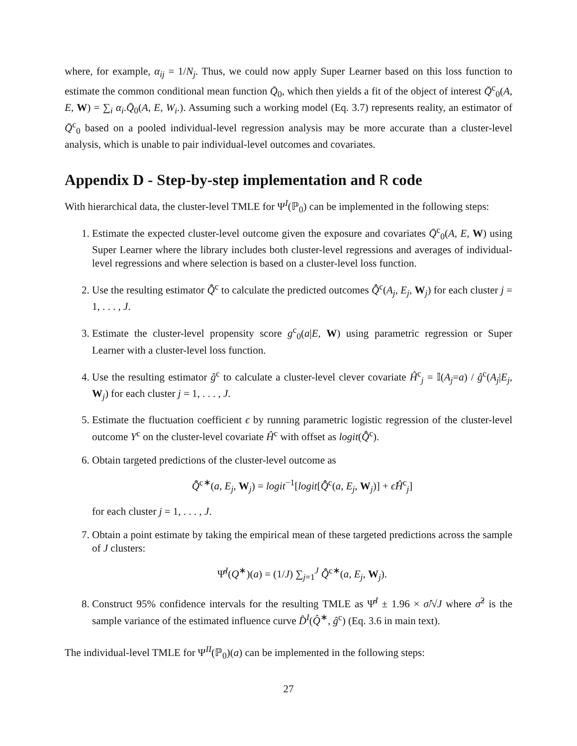where, for example, α<sub>ij</sub> = 1/N<sub>j</sub>. Thus, we could now apply Super Learner based on this loss function to estimate the common conditional mean function Q̄<sub>0</sub>, which then yields a fit of the object of interest Q̄<sup>c</sup><sub>0</sub>(A, E, W) = ∑<sub>i</sub> α<sub>i</sub>.Q̄<sub>0</sub>(A, E, W<sub>i</sub>.). Assuming such a working model (Eq. 3.7) represents reality, an estimator of Q̄<sup>c</sup><sub>0</sub> based on a pooled individual-level regression analysis may be more accurate than a cluster-level analysis, which is unable to pair individual-level outcomes and covariates.
Appendix D - Step-by-step implementation and R code
With hierarchical data, the cluster-level TMLE for Ψ<sup>I</sup>(ℙ<sub>0</sub>) can be implemented in the following steps:
1. Estimate the expected cluster-level outcome given the exposure and covariates Q̄<sup>c</sup><sub>0</sub>(A, E, W) using Super Learner where the library includes both cluster-level regressions and averages of individual-level regressions and where selection is based on a cluster-level loss function.
2. Use the resulting estimator Q̄̂<sup>c</sup> to calculate the predicted outcomes Q̄̂<sup>c</sup>(A<sub>j</sub>, E<sub>j</sub>, W<sub>j</sub>) for each cluster j = 1, . . . , J.
3. Estimate the cluster-level propensity score g<sup>c</sup><sub>0</sub>(a|E, W) using parametric regression or Super Learner with a cluster-level loss function.
4. Use the resulting estimator ĝ<sup>c</sup> to calculate a cluster-level clever covariate Ĥ<sup>c</sup><sub>j</sub> = 𝕀(A<sub>j</sub>=a) / ĝ<sup>c</sup>(A<sub>j</sub>|E<sub>j</sub>, W<sub>j</sub>) for each cluster j = 1, . . . , J.
5. Estimate the fluctuation coefficient ϵ by running parametric logistic regression of the cluster-level outcome Y<sup>c</sup> on the cluster-level covariate Ĥ<sup>c</sup> with offset as logit(Q̄̂<sup>c</sup>).
6. Obtain targeted predictions of the cluster-level outcome as
Q̄̂<sup>c∗</sup>(a, E<sub>j</sub>, W<sub>j</sub>) = logit<sup>−1</sup>[logit[Q̄̂<sup>c</sup>(a, E<sub>j</sub>, W<sub>j</sub>)] + ϵ̂Ĥ<sup>c</sup><sub>j</sub>]
for each cluster j = 1, . . . , J.
7. Obtain a point estimate by taking the empirical mean of these targeted predictions across the sample of J clusters:
Ψ̂<sup>I</sup>(Q<sup>∗</sup>)(a) = (1/J) ∑<sub>j=1</sub><sup>J</sup> Q̄̂<sup>c∗</sup>(a, E<sub>j</sub>, W<sub>j</sub>).
8. Construct 95% confidence intervals for the resulting TMLE as Ψ̂<sup>I</sup> ± 1.96 × σ̂/√J where σ̂<sup>2</sup> is the sample variance of the estimated influence curve D̂<sup>I</sup>(Q̂<sup>∗</sup>, ĝ<sup>c</sup>) (Eq. 3.6 in main text).
The individual-level TMLE for Ψ<sup>II</sup>(ℙ<sub>0</sub>)(a) can be implemented in the following steps:
27